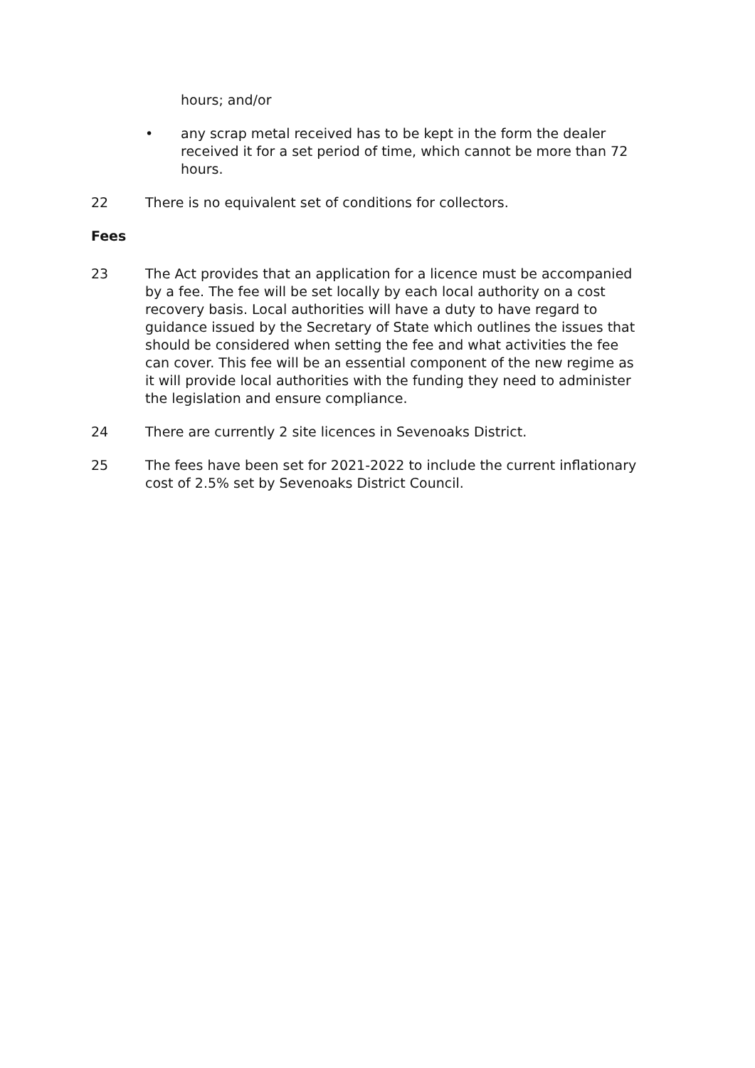hours; and/or
• any scrap metal received has to be kept in the form the dealer received it for a set period of time, which cannot be more than 72 hours.
22 There is no equivalent set of conditions for collectors.
Fees
23 The Act provides that an application for a licence must be accompanied by a fee. The fee will be set locally by each local authority on a cost recovery basis. Local authorities will have a duty to have regard to guidance issued by the Secretary of State which outlines the issues that should be considered when setting the fee and what activities the fee can cover. This fee will be an essential component of the new regime as it will provide local authorities with the funding they need to administer the legislation and ensure compliance.
24 There are currently 2 site licences in Sevenoaks District.
25 The fees have been set for 2021-2022 to include the current inflationary cost of 2.5% set by Sevenoaks District Council.